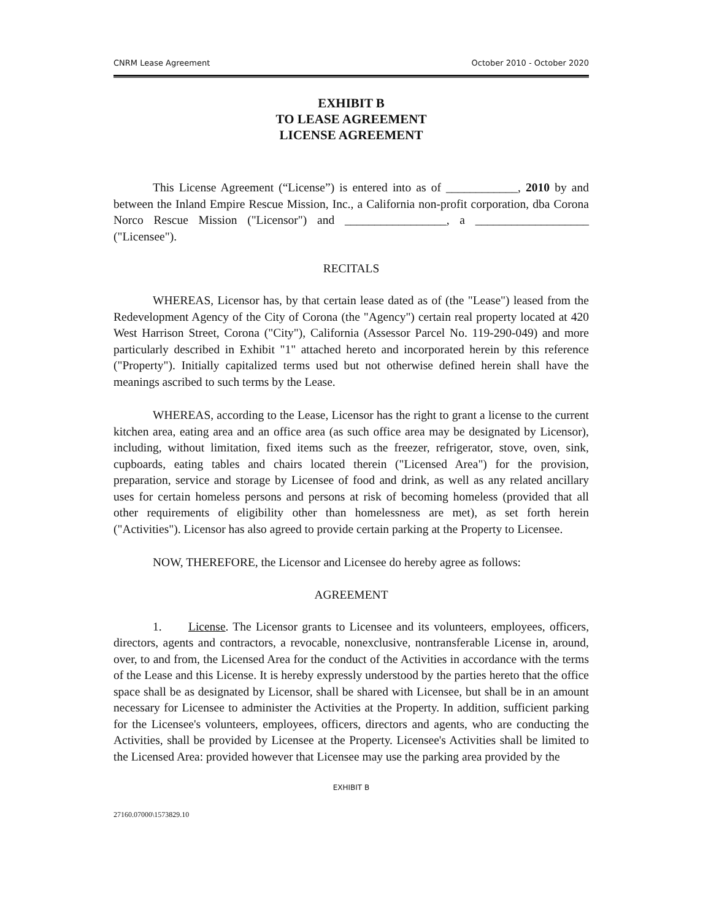CNRM Lease Agreement October 2010 - October 2020
EXHIBIT B
TO LEASE AGREEMENT
LICENSE AGREEMENT
This License Agreement (“License”) is entered into as of ____________, 2010 by and between the Inland Empire Rescue Mission, Inc., a California non-profit corporation, dba Corona Norco Rescue Mission ("Licensor") and _________________, a ___________________ ("Licensee").
RECITALS
WHEREAS, Licensor has, by that certain lease dated as of (the "Lease") leased from the Redevelopment Agency of the City of Corona (the "Agency") certain real property located at 420 West Harrison Street, Corona ("City"), California (Assessor Parcel No. 119-290-049) and more particularly described in Exhibit "1" attached hereto and incorporated herein by this reference ("Property"). Initially capitalized terms used but not otherwise defined herein shall have the meanings ascribed to such terms by the Lease.
WHEREAS, according to the Lease, Licensor has the right to grant a license to the current kitchen area, eating area and an office area (as such office area may be designated by Licensor), including, without limitation, fixed items such as the freezer, refrigerator, stove, oven, sink, cupboards, eating tables and chairs located therein ("Licensed Area") for the provision, preparation, service and storage by Licensee of food and drink, as well as any related ancillary uses for certain homeless persons and persons at risk of becoming homeless (provided that all other requirements of eligibility other than homelessness are met), as set forth herein ("Activities"). Licensor has also agreed to provide certain parking at the Property to Licensee.
NOW, THEREFORE, the Licensor and Licensee do hereby agree as follows:
AGREEMENT
1. License. The Licensor grants to Licensee and its volunteers, employees, officers, directors, agents and contractors, a revocable, nonexclusive, nontransferable License in, around, over, to and from, the Licensed Area for the conduct of the Activities in accordance with the terms of the Lease and this License. It is hereby expressly understood by the parties hereto that the office space shall be as designated by Licensor, shall be shared with Licensee, but shall be in an amount necessary for Licensee to administer the Activities at the Property. In addition, sufficient parking for the Licensee's volunteers, employees, officers, directors and agents, who are conducting the Activities, shall be provided by Licensee at the Property. Licensee's Activities shall be limited to the Licensed Area: provided however that Licensee may use the parking area provided by the
EXHIBIT B
27160.07000\1573829.10